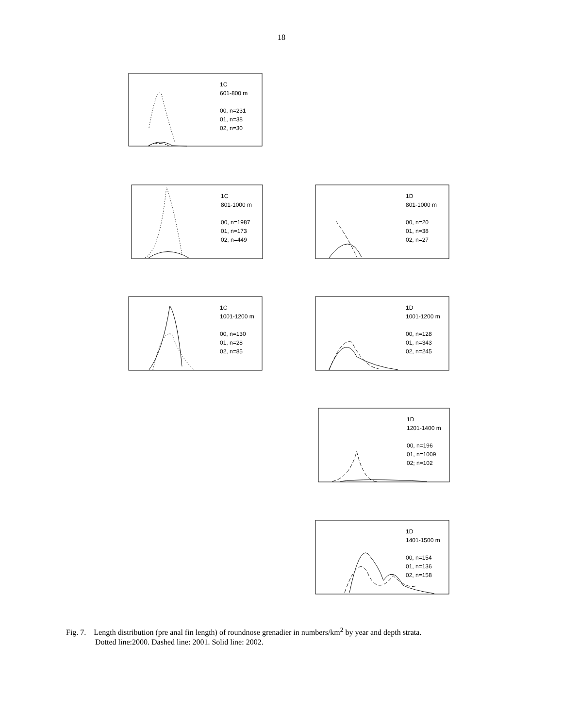18
1C
601-800 m
00, n=231
01, n=38
02, n=30
1C
801-1000 m
00, n=1987
01, n=173
02, n=449
1D
801-1000 m
00, n=20
01, n=38
02, n=27
1C
1001-1200 m
00, n=130
01, n=28
02, n=85
1D
1001-1200 m
00, n=128
01, n=343
02, n=245
1D
1201-1400 m
00, n=196
01, n=1009
02; n=102
1D
1401-1500 m
00, n=154
01, n=136
02, n=158
Fig. 7. Length distribution (pre anal fin length) of roundnose grenadier in numbers/km<sup>2</sup> by year and depth strata.
Dotted line:2000. Dashed line: 2001. Solid line: 2002.